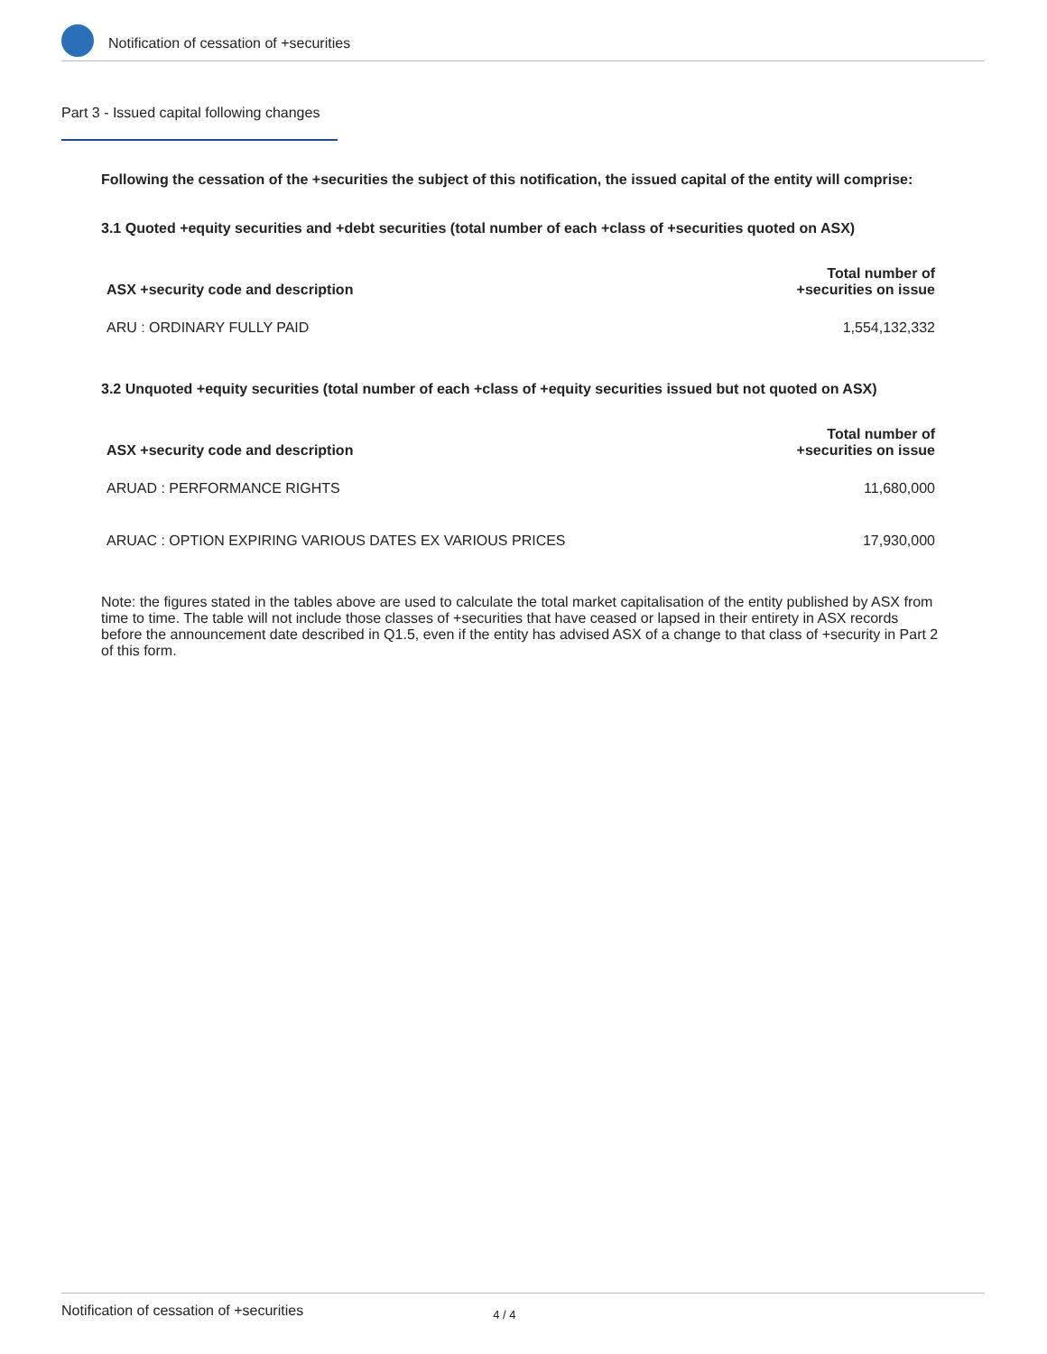Notification of cessation of +securities
Part 3 - Issued capital following changes
Following the cessation of the +securities the subject of this notification, the issued capital of the entity will comprise:
3.1 Quoted +equity securities and +debt securities (total number of each +class of +securities quoted on ASX)
| ASX +security code and description | Total number of +securities on issue |
| --- | --- |
| ARU : ORDINARY FULLY PAID | 1,554,132,332 |
3.2 Unquoted +equity securities (total number of each +class of +equity securities issued but not quoted on ASX)
| ASX +security code and description | Total number of +securities on issue |
| --- | --- |
| ARUAD : PERFORMANCE RIGHTS | 11,680,000 |
| ARUAC : OPTION EXPIRING VARIOUS DATES EX VARIOUS PRICES | 17,930,000 |
Note: the figures stated in the tables above are used to calculate the total market capitalisation of the entity published by ASX from time to time. The table will not include those classes of +securities that have ceased or lapsed in their entirety in ASX records before the announcement date described in Q1.5, even if the entity has advised ASX of a change to that class of +security in Part 2 of this form.
Notification of cessation of +securities 4 / 4